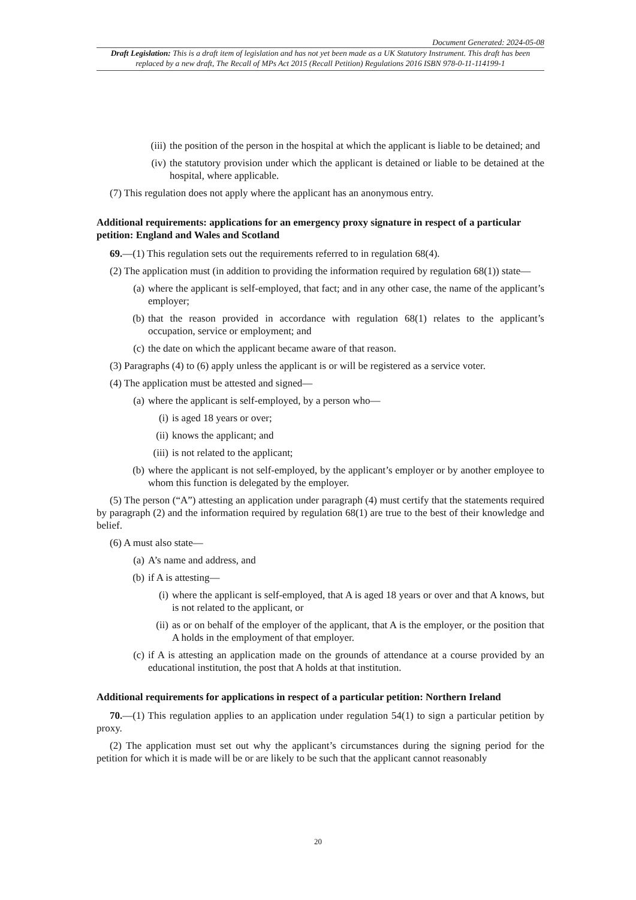Document Generated: 2024-05-08
Draft Legislation: This is a draft item of legislation and has not yet been made as a UK Statutory Instrument. This draft has been replaced by a new draft, The Recall of MPs Act 2015 (Recall Petition) Regulations 2016 ISBN 978-0-11-114199-1
(iii) the position of the person in the hospital at which the applicant is liable to be detained; and
(iv) the statutory provision under which the applicant is detained or liable to be detained at the hospital, where applicable.
(7) This regulation does not apply where the applicant has an anonymous entry.
Additional requirements: applications for an emergency proxy signature in respect of a particular petition: England and Wales and Scotland
69.—(1) This regulation sets out the requirements referred to in regulation 68(4).
(2) The application must (in addition to providing the information required by regulation 68(1)) state—
(a) where the applicant is self-employed, that fact; and in any other case, the name of the applicant’s employer;
(b) that the reason provided in accordance with regulation 68(1) relates to the applicant’s occupation, service or employment; and
(c) the date on which the applicant became aware of that reason.
(3) Paragraphs (4) to (6) apply unless the applicant is or will be registered as a service voter.
(4) The application must be attested and signed—
(a) where the applicant is self-employed, by a person who—
(i) is aged 18 years or over;
(ii) knows the applicant; and
(iii) is not related to the applicant;
(b) where the applicant is not self-employed, by the applicant’s employer or by another employee to whom this function is delegated by the employer.
(5) The person (“A”) attesting an application under paragraph (4) must certify that the statements required by paragraph (2) and the information required by regulation 68(1) are true to the best of their knowledge and belief.
(6) A must also state—
(a) A’s name and address, and
(b) if A is attesting—
(i) where the applicant is self-employed, that A is aged 18 years or over and that A knows, but is not related to the applicant, or
(ii) as or on behalf of the employer of the applicant, that A is the employer, or the position that A holds in the employment of that employer.
(c) if A is attesting an application made on the grounds of attendance at a course provided by an educational institution, the post that A holds at that institution.
Additional requirements for applications in respect of a particular petition: Northern Ireland
70.—(1) This regulation applies to an application under regulation 54(1) to sign a particular petition by proxy.
(2) The application must set out why the applicant’s circumstances during the signing period for the petition for which it is made will be or are likely to be such that the applicant cannot reasonably
20